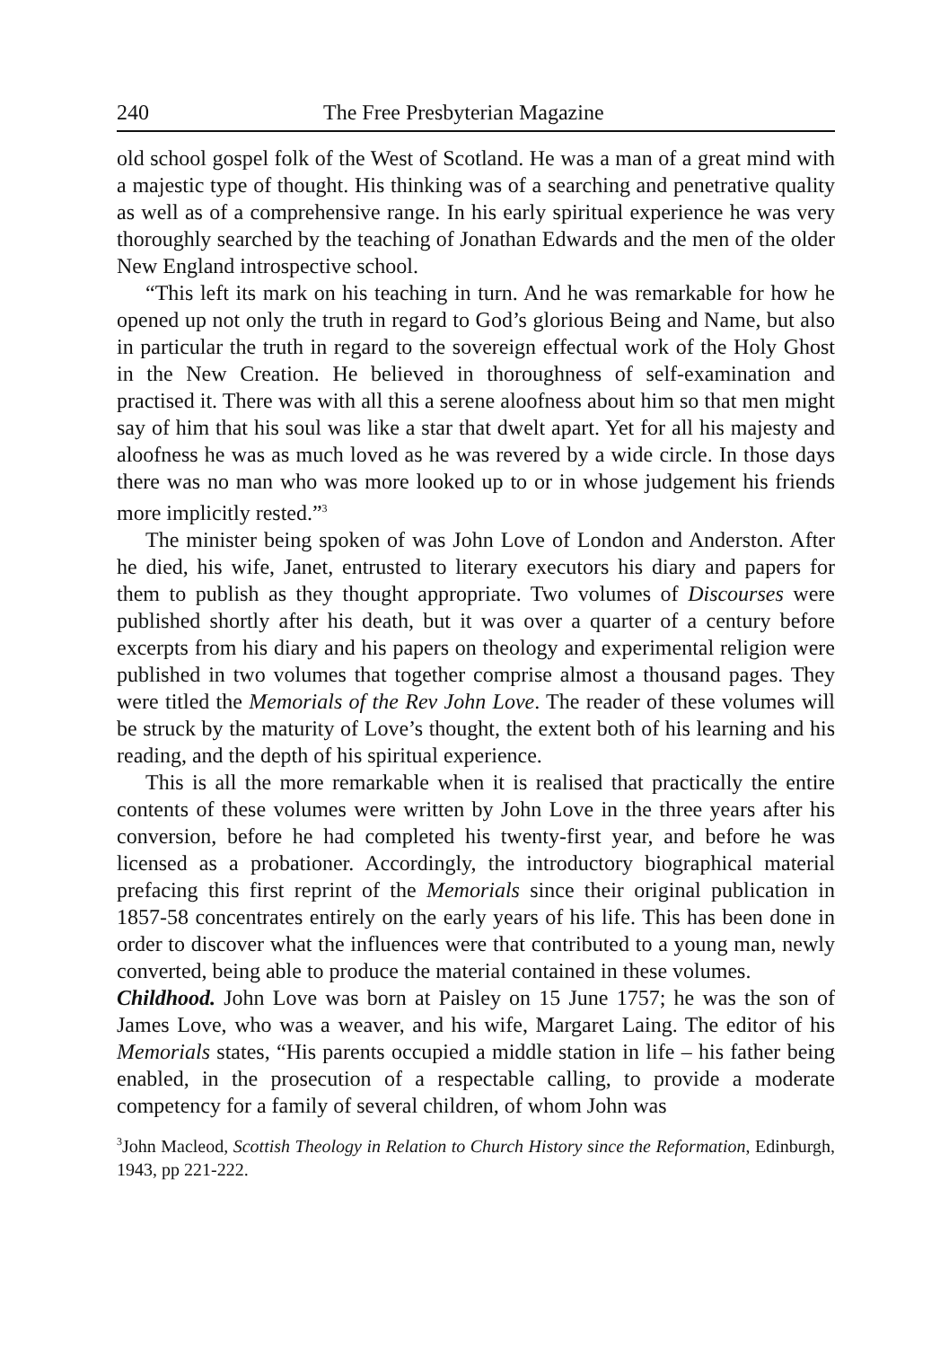240 The Free Presbyterian Magazine
old school gospel folk of the West of Scotland. He was a man of a great mind with a majestic type of thought. His thinking was of a searching and penetrative quality as well as of a comprehensive range. In his early spiritual experience he was very thoroughly searched by the teaching of Jonathan Edwards and the men of the older New England introspective school.
“This left its mark on his teaching in turn. And he was remarkable for how he opened up not only the truth in regard to God’s glorious Being and Name, but also in particular the truth in regard to the sovereign effectual work of the Holy Ghost in the New Creation. He believed in thoroughness of self-examination and practised it. There was with all this a serene aloofness about him so that men might say of him that his soul was like a star that dwelt apart. Yet for all his majesty and aloofness he was as much loved as he was revered by a wide circle. In those days there was no man who was more looked up to or in whose judgement his friends more implicitly rested.”<sup>3</sup>
The minister being spoken of was John Love of London and Anderston. After he died, his wife, Janet, entrusted to literary executors his diary and papers for them to publish as they thought appropriate. Two volumes of Discourses were published shortly after his death, but it was over a quarter of a century before excerpts from his diary and his papers on theology and experimental religion were published in two volumes that together comprise almost a thousand pages. They were titled the Memorials of the Rev John Love. The reader of these volumes will be struck by the maturity of Love’s thought, the extent both of his learning and his reading, and the depth of his spiritual experience.
This is all the more remarkable when it is realised that practically the entire contents of these volumes were written by John Love in the three years after his conversion, before he had completed his twenty-first year, and before he was licensed as a probationer. Accordingly, the introductory biographical material prefacing this first reprint of the Memorials since their original publication in 1857-58 concentrates entirely on the early years of his life. This has been done in order to discover what the influences were that contributed to a young man, newly converted, being able to produce the material contained in these volumes.
Childhood. John Love was born at Paisley on 15 June 1757; he was the son of James Love, who was a weaver, and his wife, Margaret Laing. The editor of his Memorials states, “His parents occupied a middle station in life – his father being enabled, in the prosecution of a respectable calling, to provide a moderate competency for a family of several children, of whom John was
<sup>3</sup> John Macleod, Scottish Theology in Relation to Church History since the Reformation, Edinburgh, 1943, pp 221-222.